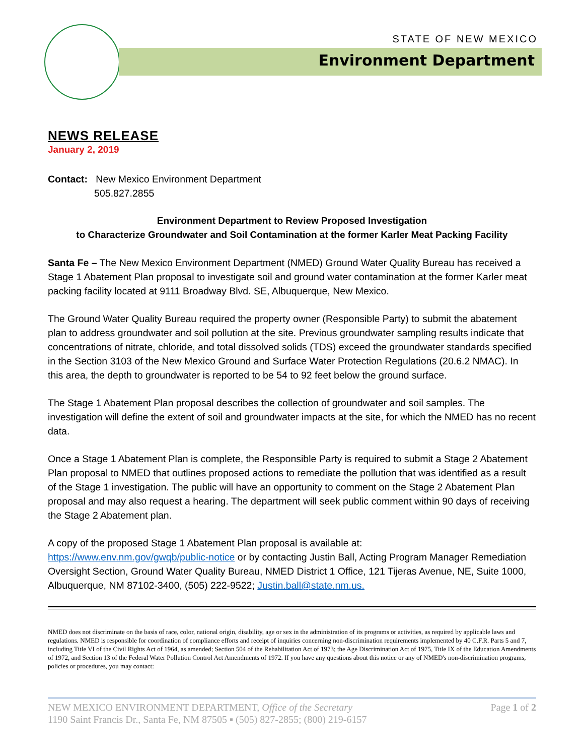STATE OF NEW MEXICO
Environment Department
NEWS RELEASE
January 2, 2019
Contact: New Mexico Environment Department
505.827.2855
Environment Department to Review Proposed Investigation
to Characterize Groundwater and Soil Contamination at the former Karler Meat Packing Facility
Santa Fe – The New Mexico Environment Department (NMED) Ground Water Quality Bureau has received a Stage 1 Abatement Plan proposal to investigate soil and ground water contamination at the former Karler meat packing facility located at 9111 Broadway Blvd. SE, Albuquerque, New Mexico.
The Ground Water Quality Bureau required the property owner (Responsible Party) to submit the abatement plan to address groundwater and soil pollution at the site. Previous groundwater sampling results indicate that concentrations of nitrate, chloride, and total dissolved solids (TDS) exceed the groundwater standards specified in the Section 3103 of the New Mexico Ground and Surface Water Protection Regulations (20.6.2 NMAC). In this area, the depth to groundwater is reported to be 54 to 92 feet below the ground surface.
The Stage 1 Abatement Plan proposal describes the collection of groundwater and soil samples. The investigation will define the extent of soil and groundwater impacts at the site, for which the NMED has no recent data.
Once a Stage 1 Abatement Plan is complete, the Responsible Party is required to submit a Stage 2 Abatement Plan proposal to NMED that outlines proposed actions to remediate the pollution that was identified as a result of the Stage 1 investigation. The public will have an opportunity to comment on the Stage 2 Abatement Plan proposal and may also request a hearing. The department will seek public comment within 90 days of receiving the Stage 2 Abatement plan.
A copy of the proposed Stage 1 Abatement Plan proposal is available at:
https://www.env.nm.gov/gwqb/public-notice or by contacting Justin Ball, Acting Program Manager Remediation Oversight Section, Ground Water Quality Bureau, NMED District 1 Office, 121 Tijeras Avenue, NE, Suite 1000, Albuquerque, NM 87102-3400, (505) 222-9522; Justin.ball@state.nm.us.
NMED does not discriminate on the basis of race, color, national origin, disability, age or sex in the administration of its programs or activities, as required by applicable laws and regulations. NMED is responsible for coordination of compliance efforts and receipt of inquiries concerning non-discrimination requirements implemented by 40 C.F.R. Parts 5 and 7, including Title VI of the Civil Rights Act of 1964, as amended; Section 504 of the Rehabilitation Act of 1973; the Age Discrimination Act of 1975, Title IX of the Education Amendments of 1972, and Section 13 of the Federal Water Pollution Control Act Amendments of 1972. If you have any questions about this notice or any of NMED's non-discrimination programs, policies or procedures, you may contact:
Page 1 of 2 NEW MEXICO ENVIRONMENT DEPARTMENT, Office of the Secretary
1190 Saint Francis Dr., Santa Fe, NM 87505 ▪ (505) 827-2855; (800) 219-6157